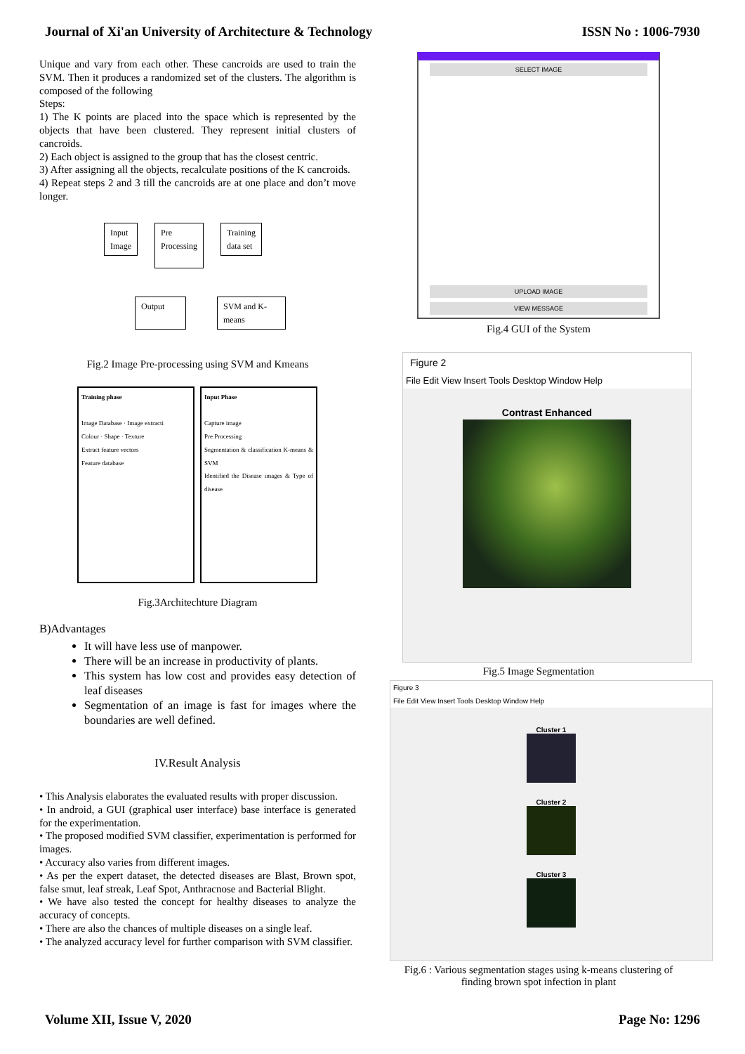Journal of Xi'an University of Architecture & Technology ISSN No : 1006-7930
Unique and vary from each other. These cancroids are used to train the SVM. Then it produces a randomized set of the clusters. The algorithm is composed of the following
Steps:
1) The K points are placed into the space which is represented by the objects that have been clustered. They represent initial clusters of cancroids.
2) Each object is assigned to the group that has the closest centric.
3) After assigning all the objects, recalculate positions of the K cancroids.
4) Repeat steps 2 and 3 till the cancroids are at one place and don’t move longer.
Input
Image Pre
Processing Training
data set
Output SVM and K-
means
Fig.2 Image Pre-processing using SVM and Kmeans
Training phase
Image Database · Image extracti
Colour · Shape · Texture
Extract feature vectors
Feature database
Input Phase
Capture image
Pre Processing
Segmentation & classification K-means & SVM
Identified the Disease images & Type of disease
Fig.3Architechture Diagram
B)Advantages
It will have less use of manpower.
There will be an increase in productivity of plants.
This system has low cost and provides easy detection of leaf diseases
Segmentation of an image is fast for images where the boundaries are well defined.
IV.Result Analysis
• This Analysis elaborates the evaluated results with proper discussion.
• In android, a GUI (graphical user interface) base interface is generated for the experimentation.
• The proposed modified SVM classifier, experimentation is performed for images.
• Accuracy also varies from different images.
• As per the expert dataset, the detected diseases are Blast, Brown spot, false smut, leaf streak, Leaf Spot, Anthracnose and Bacterial Blight.
• We have also tested the concept for healthy diseases to analyze the accuracy of concepts.
• There are also the chances of multiple diseases on a single leaf.
• The analyzed accuracy level for further comparison with SVM classifier.
SELECT IMAGE
UPLOAD IMAGE
VIEW MESSAGE
Fig.4 GUI of the System
Figure 2
File Edit View Insert Tools Desktop Window Help
Contrast Enhanced
Fig.5 Image Segmentation
Figure 3
File Edit View Insert Tools Desktop Window Help
Cluster 1
Cluster 2
Cluster 3
Fig.6 : Various segmentation stages using k-means clustering of finding brown spot infection in plant
Volume XII, Issue V, 2020 Page No: 1296